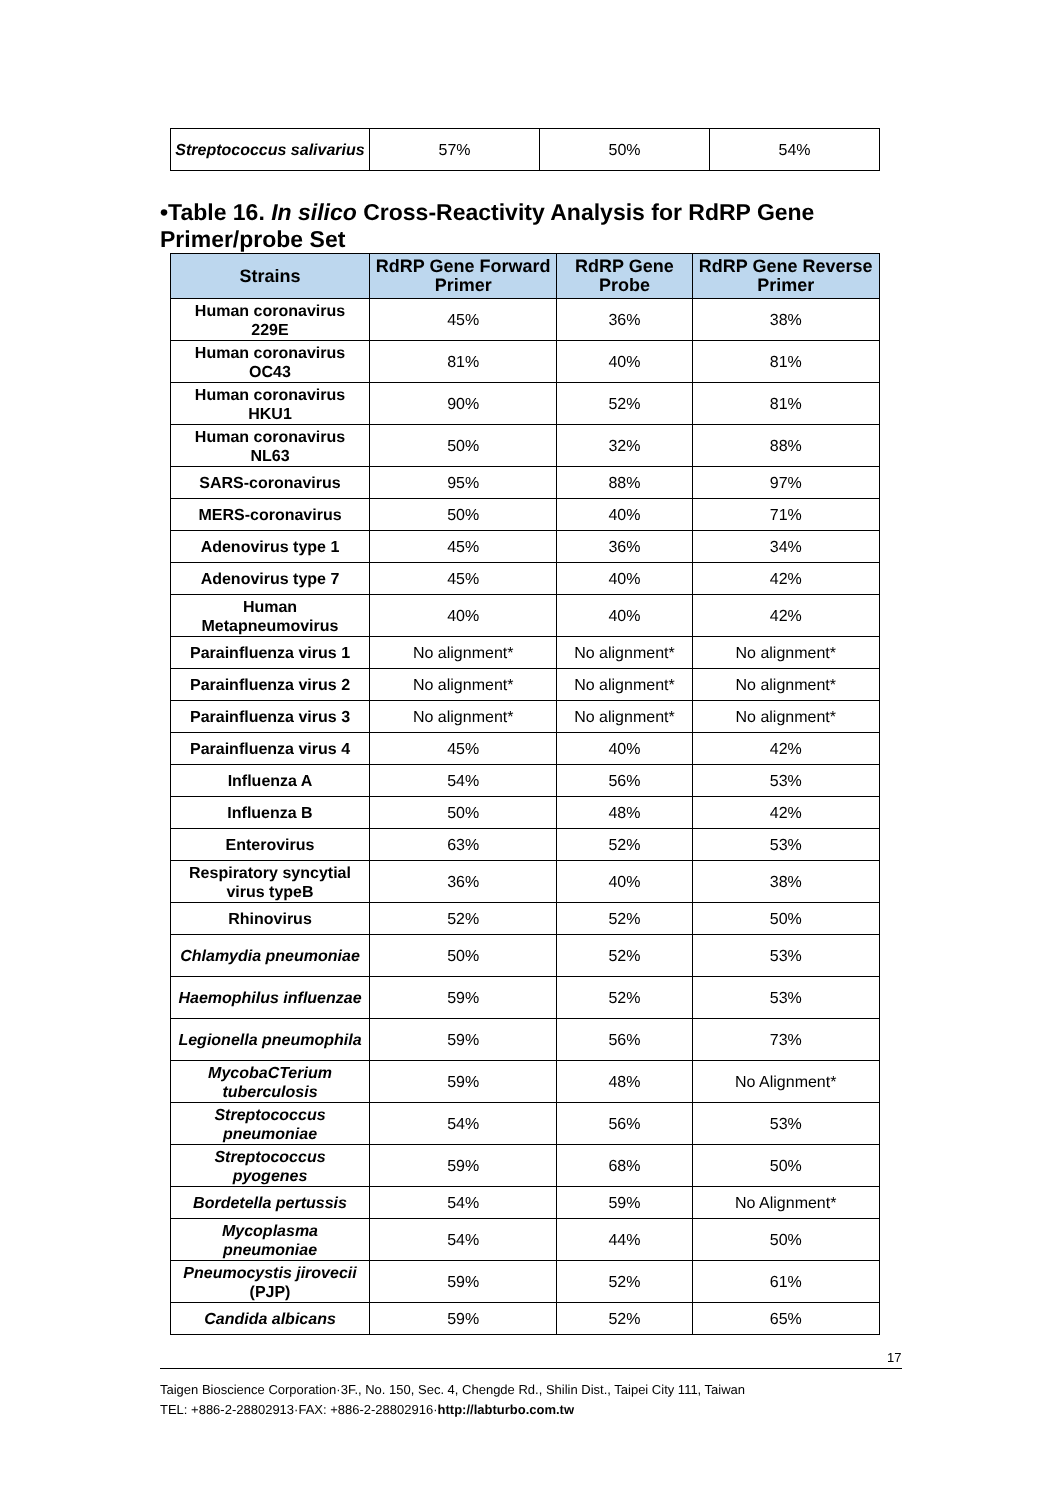| Streptococcus salivarius | 57% | 50% | 54% |
•Table 16. In silico Cross-Reactivity Analysis for RdRP Gene Primer/probe Set
| Strains | RdRP Gene Forward Primer | RdRP Gene Probe | RdRP Gene Reverse Primer |
| --- | --- | --- | --- |
| Human coronavirus 229E | 45% | 36% | 38% |
| Human coronavirus OC43 | 81% | 40% | 81% |
| Human coronavirus HKU1 | 90% | 52% | 81% |
| Human coronavirus NL63 | 50% | 32% | 88% |
| SARS-coronavirus | 95% | 88% | 97% |
| MERS-coronavirus | 50% | 40% | 71% |
| Adenovirus type 1 | 45% | 36% | 34% |
| Adenovirus type 7 | 45% | 40% | 42% |
| Human Metapneumovirus | 40% | 40% | 42% |
| Parainfluenza virus 1 | No alignment* | No alignment* | No alignment* |
| Parainfluenza virus 2 | No alignment* | No alignment* | No alignment* |
| Parainfluenza virus 3 | No alignment* | No alignment* | No alignment* |
| Parainfluenza virus 4 | 45% | 40% | 42% |
| Influenza A | 54% | 56% | 53% |
| Influenza B | 50% | 48% | 42% |
| Enterovirus | 63% | 52% | 53% |
| Respiratory syncytial virus typeB | 36% | 40% | 38% |
| Rhinovirus | 52% | 52% | 50% |
| Chlamydia pneumoniae | 50% | 52% | 53% |
| Haemophilus influenzae | 59% | 52% | 53% |
| Legionella pneumophila | 59% | 56% | 73% |
| MycobaCTerium tuberculosis | 59% | 48% | No Alignment* |
| Streptococcus pneumoniae | 54% | 56% | 53% |
| Streptococcus pyogenes | 59% | 68% | 50% |
| Bordetella pertussis | 54% | 59% | No Alignment* |
| Mycoplasma pneumoniae | 54% | 44% | 50% |
| Pneumocystis jirovecii (PJP) | 59% | 52% | 61% |
| Candida albicans | 59% | 52% | 65% |
17
Taigen Bioscience Corporation·3F., No. 150, Sec. 4, Chengde Rd., Shilin Dist., Taipei City 111, Taiwan
TEL: +886-2-28802913·FAX: +886-2-28802916·http://labturbo.com.tw